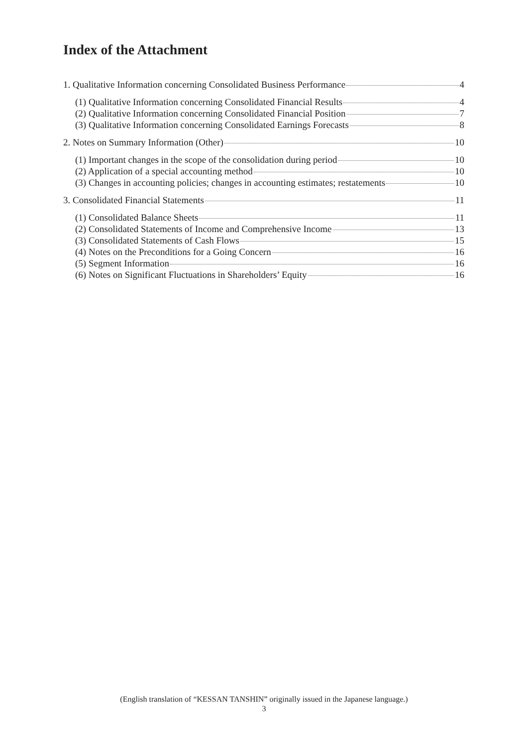Index of the Attachment
1. Qualitative Information concerning Consolidated Business Performance 4
(1) Qualitative Information concerning Consolidated Financial Results 4
(2) Qualitative Information concerning Consolidated Financial Position 7
(3) Qualitative Information concerning Consolidated Earnings Forecasts 8
2. Notes on Summary Information (Other) 10
(1) Important changes in the scope of the consolidation during period 10
(2) Application of a special accounting method 10
(3) Changes in accounting policies; changes in accounting estimates; restatements 10
3. Consolidated Financial Statements 11
(1) Consolidated Balance Sheets 11
(2) Consolidated Statements of Income and Comprehensive Income 13
(3) Consolidated Statements of Cash Flows 15
(4) Notes on the Preconditions for a Going Concern 16
(5) Segment Information 16
(6) Notes on Significant Fluctuations in Shareholders’ Equity 16
(English translation of “KESSAN TANSHIN” originally issued in the Japanese language.)
3